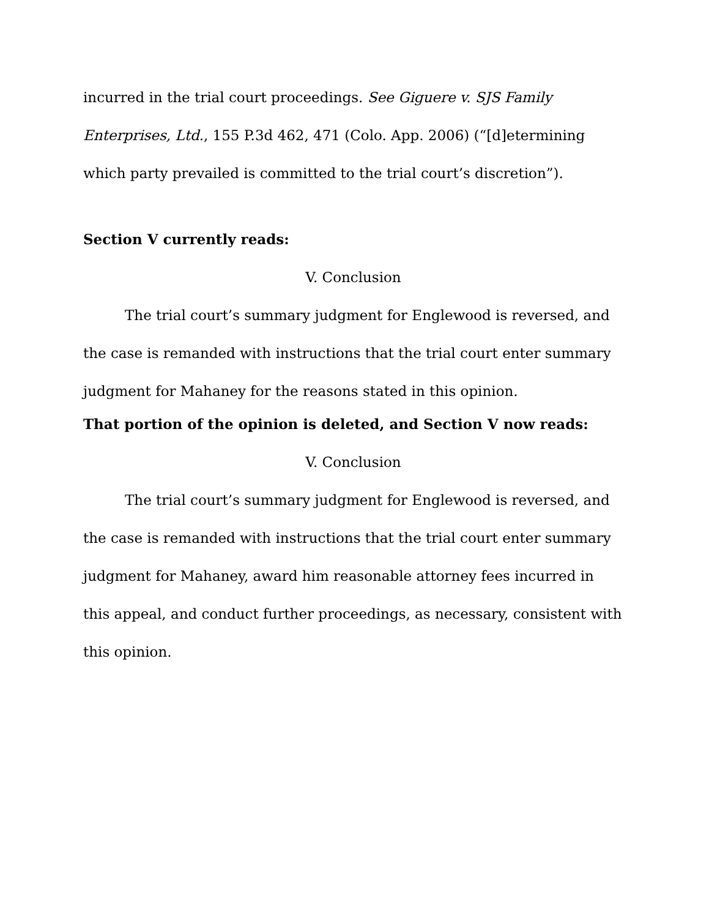incurred in the trial court proceedings. See Giguere v. SJS Family Enterprises, Ltd., 155 P.3d 462, 471 (Colo. App. 2006) (“[d]etermining which party prevailed is committed to the trial court’s discretion”).
Section V currently reads:
V. Conclusion
The trial court’s summary judgment for Englewood is reversed, and the case is remanded with instructions that the trial court enter summary judgment for Mahaney for the reasons stated in this opinion.
That portion of the opinion is deleted, and Section V now reads:
V. Conclusion
The trial court’s summary judgment for Englewood is reversed, and the case is remanded with instructions that the trial court enter summary judgment for Mahaney, award him reasonable attorney fees incurred in this appeal, and conduct further proceedings, as necessary, consistent with this opinion.